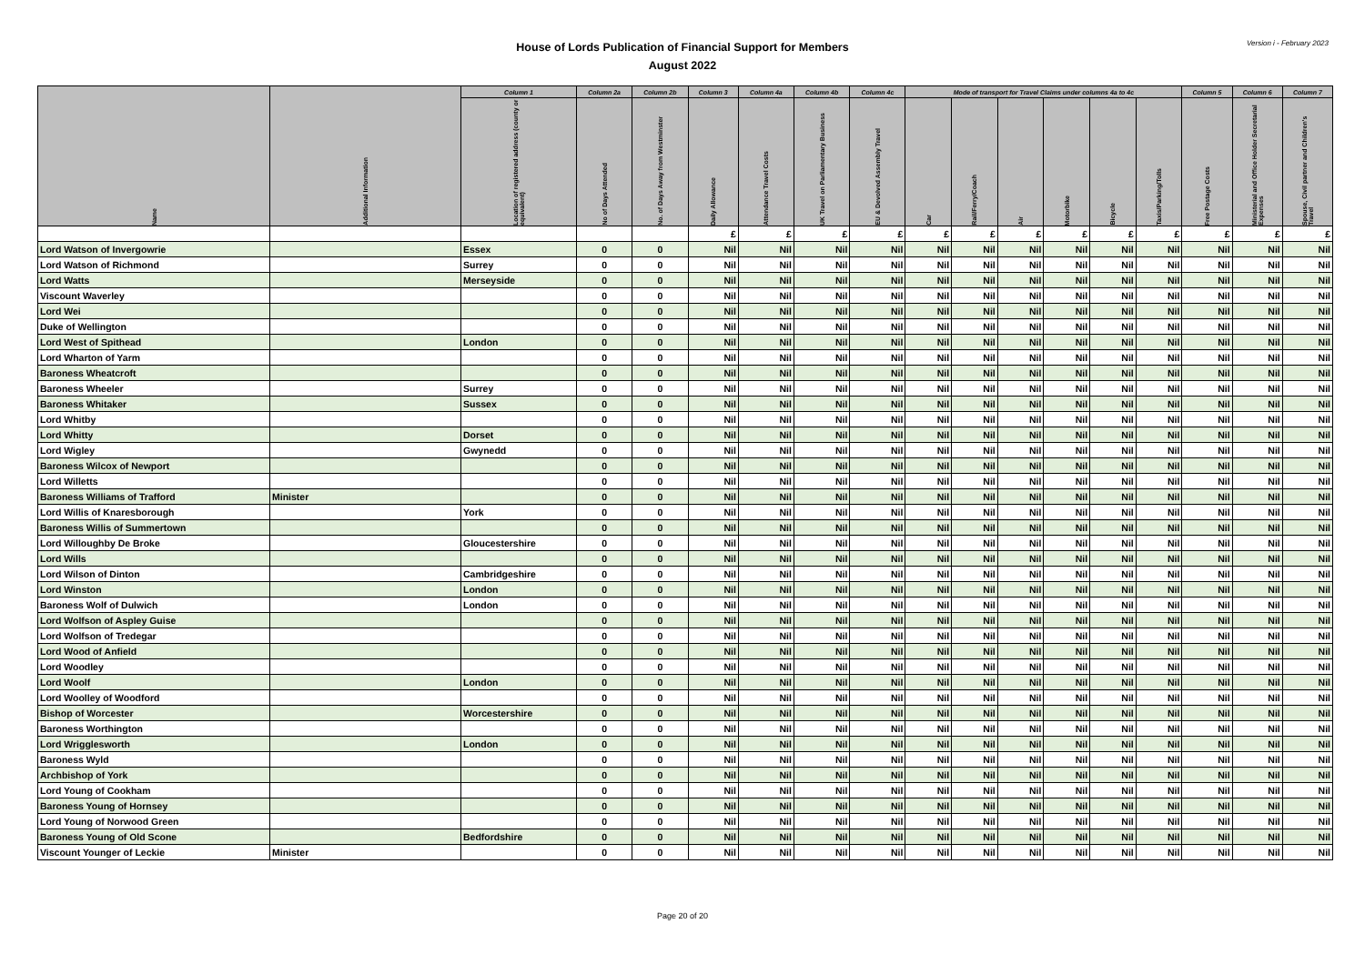Version i - February 2023
House of Lords Publication of Financial Support for Members
August 2022
| Name | Additional Information | Column 1 | Column 2a | Column 2b | Column 3 | Column 4a | Column 4b | Column 4c | Mode of transport for Travel Claims under columns 4a to 4c | | | | | | Column 5 | Column 6 | Column 7 |
| --- | --- | --- | --- | --- | --- | --- | --- | --- | --- | --- | --- | --- | --- | --- | --- | --- | --- |
| | | Location of registered address (county or equivalent) | No of Days Attended | No. of Days Away from Westminster | Daily Allowance | Attendance Travel Costs | UK Travel on Parliamentary Business | EU & Devolved Assembly Travel | Car | Rail/Ferry/Coach | Air | Motorbike | Bicycle | Taxis/Parking/Tolls | Free Postage Costs | Ministerial and Office Holder Secretarial Expenses | Spouse, Civil partner and Children's Travel |
| | | | | | £ | £ | £ | £ | £ | £ | £ | £ | £ | £ | £ | £ | £ |
| Lord Watson of Invergowrie | | Essex | 0 | 0 | Nil | Nil | Nil | Nil | Nil | Nil | Nil | Nil | Nil | Nil | Nil | Nil | Nil |
| Lord Watson of Richmond | | Surrey | 0 | 0 | Nil | Nil | Nil | Nil | Nil | Nil | Nil | Nil | Nil | Nil | Nil | Nil | Nil |
| Lord Watts | | Merseyside | 0 | 0 | Nil | Nil | Nil | Nil | Nil | Nil | Nil | Nil | Nil | Nil | Nil | Nil | Nil |
| Viscount Waverley | | | 0 | 0 | Nil | Nil | Nil | Nil | Nil | Nil | Nil | Nil | Nil | Nil | Nil | Nil | Nil |
| Lord Wei | | | 0 | 0 | Nil | Nil | Nil | Nil | Nil | Nil | Nil | Nil | Nil | Nil | Nil | Nil | Nil |
| Duke of Wellington | | | 0 | 0 | Nil | Nil | Nil | Nil | Nil | Nil | Nil | Nil | Nil | Nil | Nil | Nil | Nil |
| Lord West of Spithead | | London | 0 | 0 | Nil | Nil | Nil | Nil | Nil | Nil | Nil | Nil | Nil | Nil | Nil | Nil | Nil |
| Lord Wharton of Yarm | | | 0 | 0 | Nil | Nil | Nil | Nil | Nil | Nil | Nil | Nil | Nil | Nil | Nil | Nil | Nil |
| Baroness Wheatcroft | | | 0 | 0 | Nil | Nil | Nil | Nil | Nil | Nil | Nil | Nil | Nil | Nil | Nil | Nil | Nil |
| Baroness Wheeler | | Surrey | 0 | 0 | Nil | Nil | Nil | Nil | Nil | Nil | Nil | Nil | Nil | Nil | Nil | Nil | Nil |
| Baroness Whitaker | | Sussex | 0 | 0 | Nil | Nil | Nil | Nil | Nil | Nil | Nil | Nil | Nil | Nil | Nil | Nil | Nil |
| Lord Whitby | | | 0 | 0 | Nil | Nil | Nil | Nil | Nil | Nil | Nil | Nil | Nil | Nil | Nil | Nil | Nil |
| Lord Whitty | | Dorset | 0 | 0 | Nil | Nil | Nil | Nil | Nil | Nil | Nil | Nil | Nil | Nil | Nil | Nil | Nil |
| Lord Wigley | | Gwynedd | 0 | 0 | Nil | Nil | Nil | Nil | Nil | Nil | Nil | Nil | Nil | Nil | Nil | Nil | Nil |
| Baroness Wilcox of Newport | | | 0 | 0 | Nil | Nil | Nil | Nil | Nil | Nil | Nil | Nil | Nil | Nil | Nil | Nil | Nil |
| Lord Willetts | | | 0 | 0 | Nil | Nil | Nil | Nil | Nil | Nil | Nil | Nil | Nil | Nil | Nil | Nil | Nil |
| Baroness Williams of Trafford | Minister | | 0 | 0 | Nil | Nil | Nil | Nil | Nil | Nil | Nil | Nil | Nil | Nil | Nil | Nil | Nil |
| Lord Willis of Knaresborough | | York | 0 | 0 | Nil | Nil | Nil | Nil | Nil | Nil | Nil | Nil | Nil | Nil | Nil | Nil | Nil |
| Baroness Willis of Summertown | | | 0 | 0 | Nil | Nil | Nil | Nil | Nil | Nil | Nil | Nil | Nil | Nil | Nil | Nil | Nil |
| Lord Willoughby De Broke | | Gloucestershire | 0 | 0 | Nil | Nil | Nil | Nil | Nil | Nil | Nil | Nil | Nil | Nil | Nil | Nil | Nil |
| Lord Wills | | | 0 | 0 | Nil | Nil | Nil | Nil | Nil | Nil | Nil | Nil | Nil | Nil | Nil | Nil | Nil |
| Lord Wilson of Dinton | | Cambridgeshire | 0 | 0 | Nil | Nil | Nil | Nil | Nil | Nil | Nil | Nil | Nil | Nil | Nil | Nil | Nil |
| Lord Winston | | London | 0 | 0 | Nil | Nil | Nil | Nil | Nil | Nil | Nil | Nil | Nil | Nil | Nil | Nil | Nil |
| Baroness Wolf of Dulwich | | London | 0 | 0 | Nil | Nil | Nil | Nil | Nil | Nil | Nil | Nil | Nil | Nil | Nil | Nil | Nil |
| Lord Wolfson of Aspley Guise | | | 0 | 0 | Nil | Nil | Nil | Nil | Nil | Nil | Nil | Nil | Nil | Nil | Nil | Nil | Nil |
| Lord Wolfson of Tredegar | | | 0 | 0 | Nil | Nil | Nil | Nil | Nil | Nil | Nil | Nil | Nil | Nil | Nil | Nil | Nil |
| Lord Wood of Anfield | | | 0 | 0 | Nil | Nil | Nil | Nil | Nil | Nil | Nil | Nil | Nil | Nil | Nil | Nil | Nil |
| Lord Woodley | | | 0 | 0 | Nil | Nil | Nil | Nil | Nil | Nil | Nil | Nil | Nil | Nil | Nil | Nil | Nil |
| Lord Woolf | | London | 0 | 0 | Nil | Nil | Nil | Nil | Nil | Nil | Nil | Nil | Nil | Nil | Nil | Nil | Nil |
| Lord Woolley of Woodford | | | 0 | 0 | Nil | Nil | Nil | Nil | Nil | Nil | Nil | Nil | Nil | Nil | Nil | Nil | Nil |
| Bishop of Worcester | | Worcestershire | 0 | 0 | Nil | Nil | Nil | Nil | Nil | Nil | Nil | Nil | Nil | Nil | Nil | Nil | Nil |
| Baroness Worthington | | | 0 | 0 | Nil | Nil | Nil | Nil | Nil | Nil | Nil | Nil | Nil | Nil | Nil | Nil | Nil |
| Lord Wrigglesworth | | London | 0 | 0 | Nil | Nil | Nil | Nil | Nil | Nil | Nil | Nil | Nil | Nil | Nil | Nil | Nil |
| Baroness Wyld | | | 0 | 0 | Nil | Nil | Nil | Nil | Nil | Nil | Nil | Nil | Nil | Nil | Nil | Nil | Nil |
| Archbishop of York | | | 0 | 0 | Nil | Nil | Nil | Nil | Nil | Nil | Nil | Nil | Nil | Nil | Nil | Nil | Nil |
| Lord Young of Cookham | | | 0 | 0 | Nil | Nil | Nil | Nil | Nil | Nil | Nil | Nil | Nil | Nil | Nil | Nil | Nil |
| Baroness Young of Hornsey | | | 0 | 0 | Nil | Nil | Nil | Nil | Nil | Nil | Nil | Nil | Nil | Nil | Nil | Nil | Nil |
| Lord Young of Norwood Green | | | 0 | 0 | Nil | Nil | Nil | Nil | Nil | Nil | Nil | Nil | Nil | Nil | Nil | Nil | Nil |
| Baroness Young of Old Scone | | Bedfordshire | 0 | 0 | Nil | Nil | Nil | Nil | Nil | Nil | Nil | Nil | Nil | Nil | Nil | Nil | Nil |
| Viscount Younger of Leckie | Minister | | 0 | 0 | Nil | Nil | Nil | Nil | Nil | Nil | Nil | Nil | Nil | Nil | Nil | Nil | Nil |
Page 20 of 20